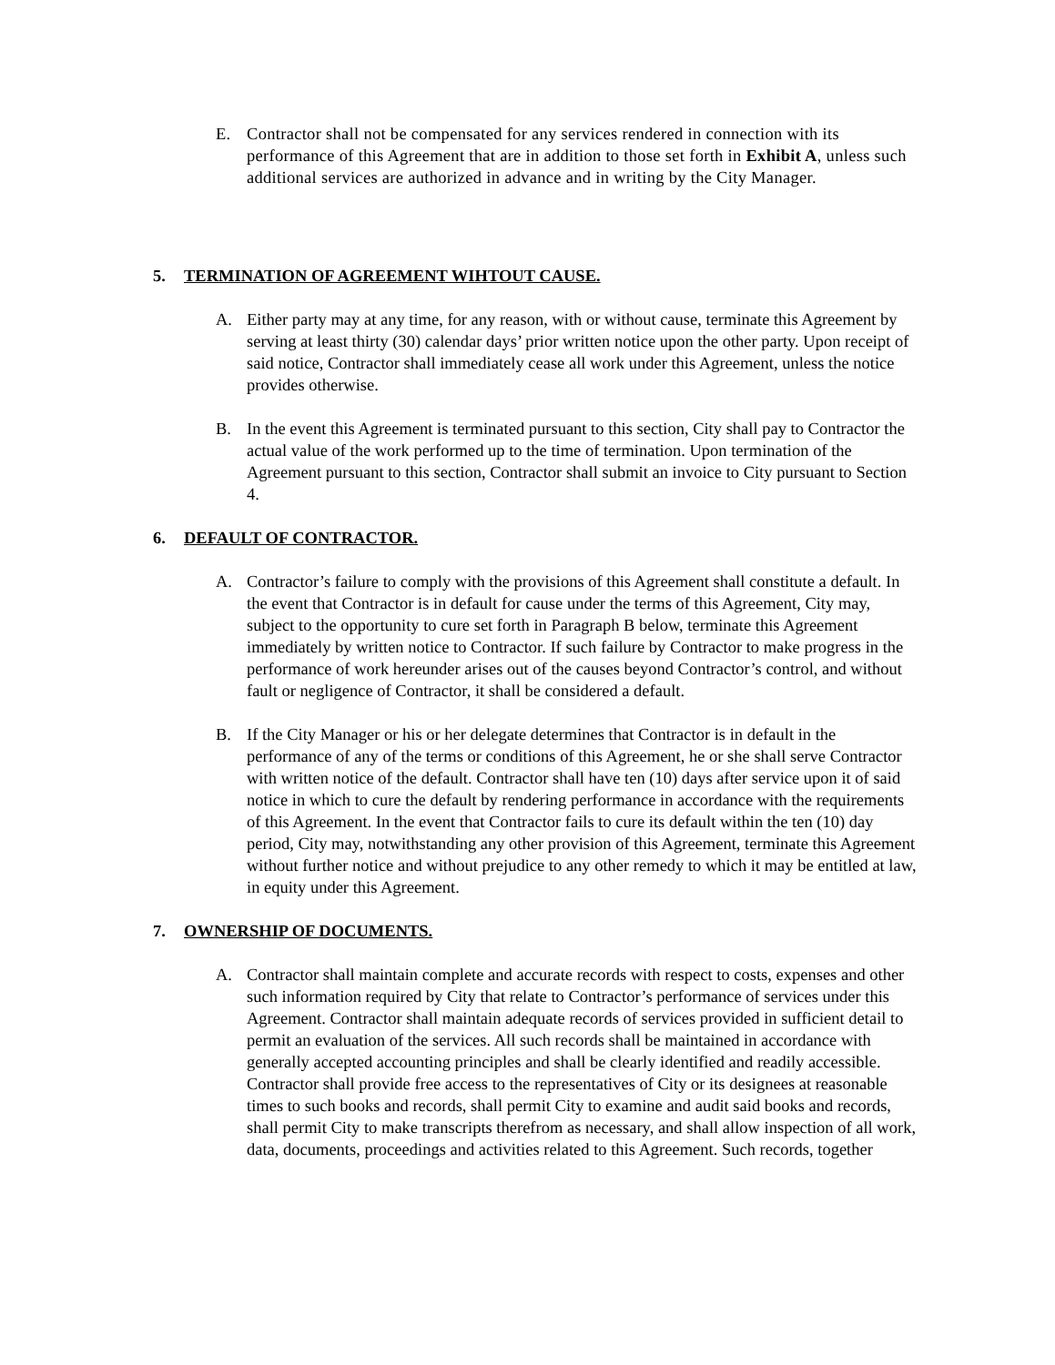E. Contractor shall not be compensated for any services rendered in connection with its performance of this Agreement that are in addition to those set forth in Exhibit A, unless such additional services are authorized in advance and in writing by the City Manager.
5. TERMINATION OF AGREEMENT WIHTOUT CAUSE.
A. Either party may at any time, for any reason, with or without cause, terminate this Agreement by serving at least thirty (30) calendar days’ prior written notice upon the other party. Upon receipt of said notice, Contractor shall immediately cease all work under this Agreement, unless the notice provides otherwise.
B. In the event this Agreement is terminated pursuant to this section, City shall pay to Contractor the actual value of the work performed up to the time of termination. Upon termination of the Agreement pursuant to this section, Contractor shall submit an invoice to City pursuant to Section 4.
6. DEFAULT OF CONTRACTOR.
A. Contractor’s failure to comply with the provisions of this Agreement shall constitute a default. In the event that Contractor is in default for cause under the terms of this Agreement, City may, subject to the opportunity to cure set forth in Paragraph B below, terminate this Agreement immediately by written notice to Contractor. If such failure by Contractor to make progress in the performance of work hereunder arises out of the causes beyond Contractor’s control, and without fault or negligence of Contractor, it shall be considered a default.
B. If the City Manager or his or her delegate determines that Contractor is in default in the performance of any of the terms or conditions of this Agreement, he or she shall serve Contractor with written notice of the default. Contractor shall have ten (10) days after service upon it of said notice in which to cure the default by rendering performance in accordance with the requirements of this Agreement. In the event that Contractor fails to cure its default within the ten (10) day period, City may, notwithstanding any other provision of this Agreement, terminate this Agreement without further notice and without prejudice to any other remedy to which it may be entitled at law, in equity under this Agreement.
7. OWNERSHIP OF DOCUMENTS.
A. Contractor shall maintain complete and accurate records with respect to costs, expenses and other such information required by City that relate to Contractor’s performance of services under this Agreement. Contractor shall maintain adequate records of services provided in sufficient detail to permit an evaluation of the services. All such records shall be maintained in accordance with generally accepted accounting principles and shall be clearly identified and readily accessible. Contractor shall provide free access to the representatives of City or its designees at reasonable times to such books and records, shall permit City to examine and audit said books and records, shall permit City to make transcripts therefrom as necessary, and shall allow inspection of all work, data, documents, proceedings and activities related to this Agreement. Such records, together